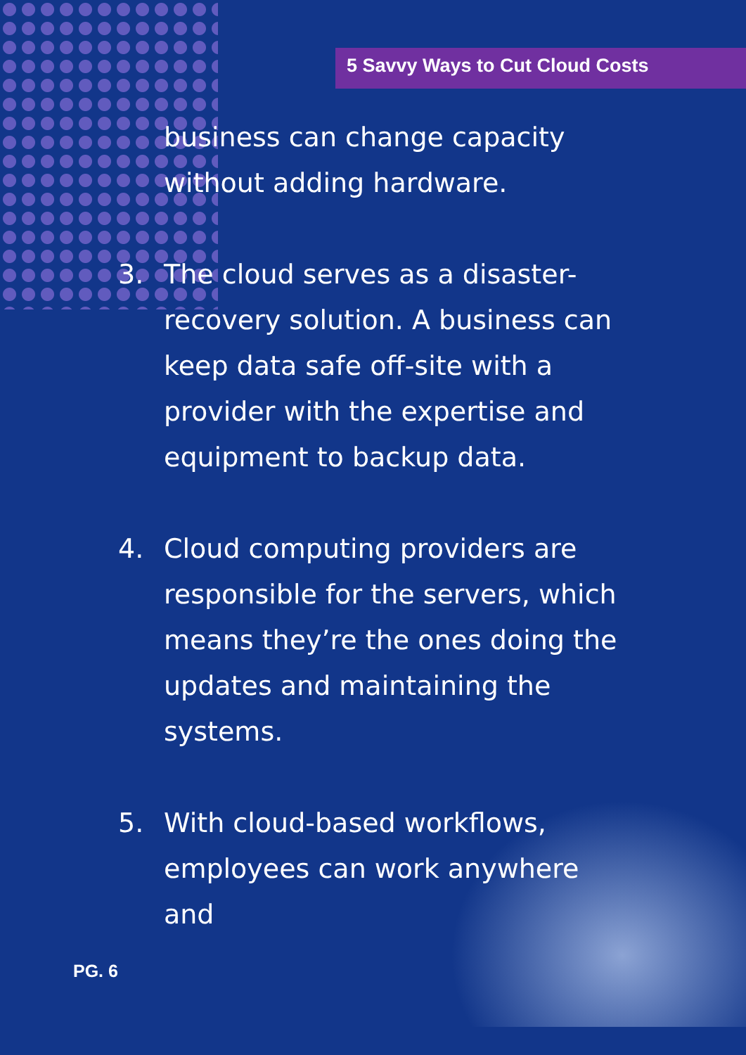5 Savvy Ways to Cut Cloud Costs
business can change capacity without adding hardware.
3. The cloud serves as a disaster-recovery solution. A business can keep data safe off-site with a provider with the expertise and equipment to backup data.
4. Cloud computing providers are responsible for the servers, which means they’re the ones doing the updates and maintaining the systems.
5. With cloud-based workflows, employees can work anywhere and
PG. 6